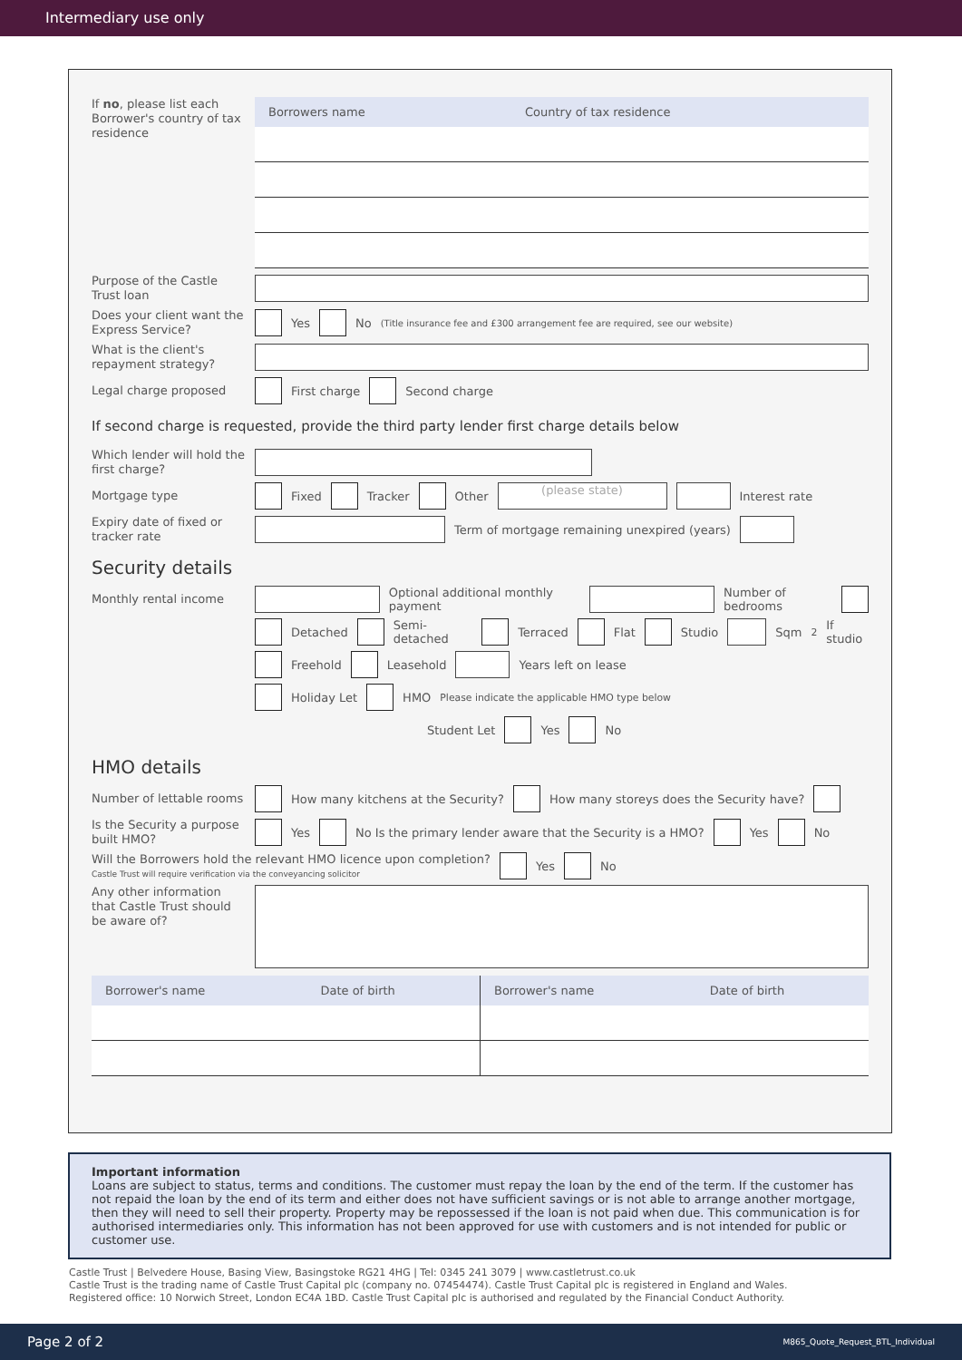Intermediary use only
If no, please list each Borrower's country of tax residence
| Borrowers name | Country of tax residence |
| --- | --- |
Purpose of the Castle Trust loan
Does your client want the Express Service?
Yes No (Title insurance fee and £300 arrangement fee are required, see our website)
What is the client's repayment strategy?
Legal charge proposed
First charge Second charge
If second charge is requested, provide the third party lender first charge details below
Which lender will hold the first charge?
Mortgage type
Fixed Tracker Other (please state) Interest rate
Expiry date of fixed or tracker rate
Term of mortgage remaining unexpired (years)
Security details
Monthly rental income
Optional additional monthly payment Number of bedrooms
Detached Semi-detached Terraced Flat Studio Sqm<sup>2</sup> If studio
Freehold Leasehold Years left on lease
Holiday Let HMO Please indicate the applicable HMO type below
Student Let Yes No
HMO details
Number of lettable rooms
How many kitchens at the Security? How many storeys does the Security have?
Is the Security a purpose built HMO?
Yes No Is the primary lender aware that the Security is a HMO? Yes No
Will the Borrowers hold the relevant HMO licence upon completion?
Castle Trust will require verification via the conveyancing solicitor
Yes No
Any other information that Castle Trust should be aware of?
| Borrower's name | Date of birth | Borrower's name | Date of birth |
| --- | --- | --- | --- |
Important information
Loans are subject to status, terms and conditions. The customer must repay the loan by the end of the term. If the customer has not repaid the loan by the end of its term and either does not have sufficient savings or is not able to arrange another mortgage, then they will need to sell their property. Property may be repossessed if the loan is not paid when due. This communication is for authorised intermediaries only. This information has not been approved for use with customers and is not intended for public or customer use.
Castle Trust | Belvedere House, Basing View, Basingstoke RG21 4HG | Tel: 0345 241 3079 | www.castletrust.co.uk
Castle Trust is the trading name of Castle Trust Capital plc (company no. 07454474). Castle Trust Capital plc is registered in England and Wales.
Registered office: 10 Norwich Street, London EC4A 1BD. Castle Trust Capital plc is authorised and regulated by the Financial Conduct Authority.
Page 2 of 2 M865_Quote_Request_BTL_Individual